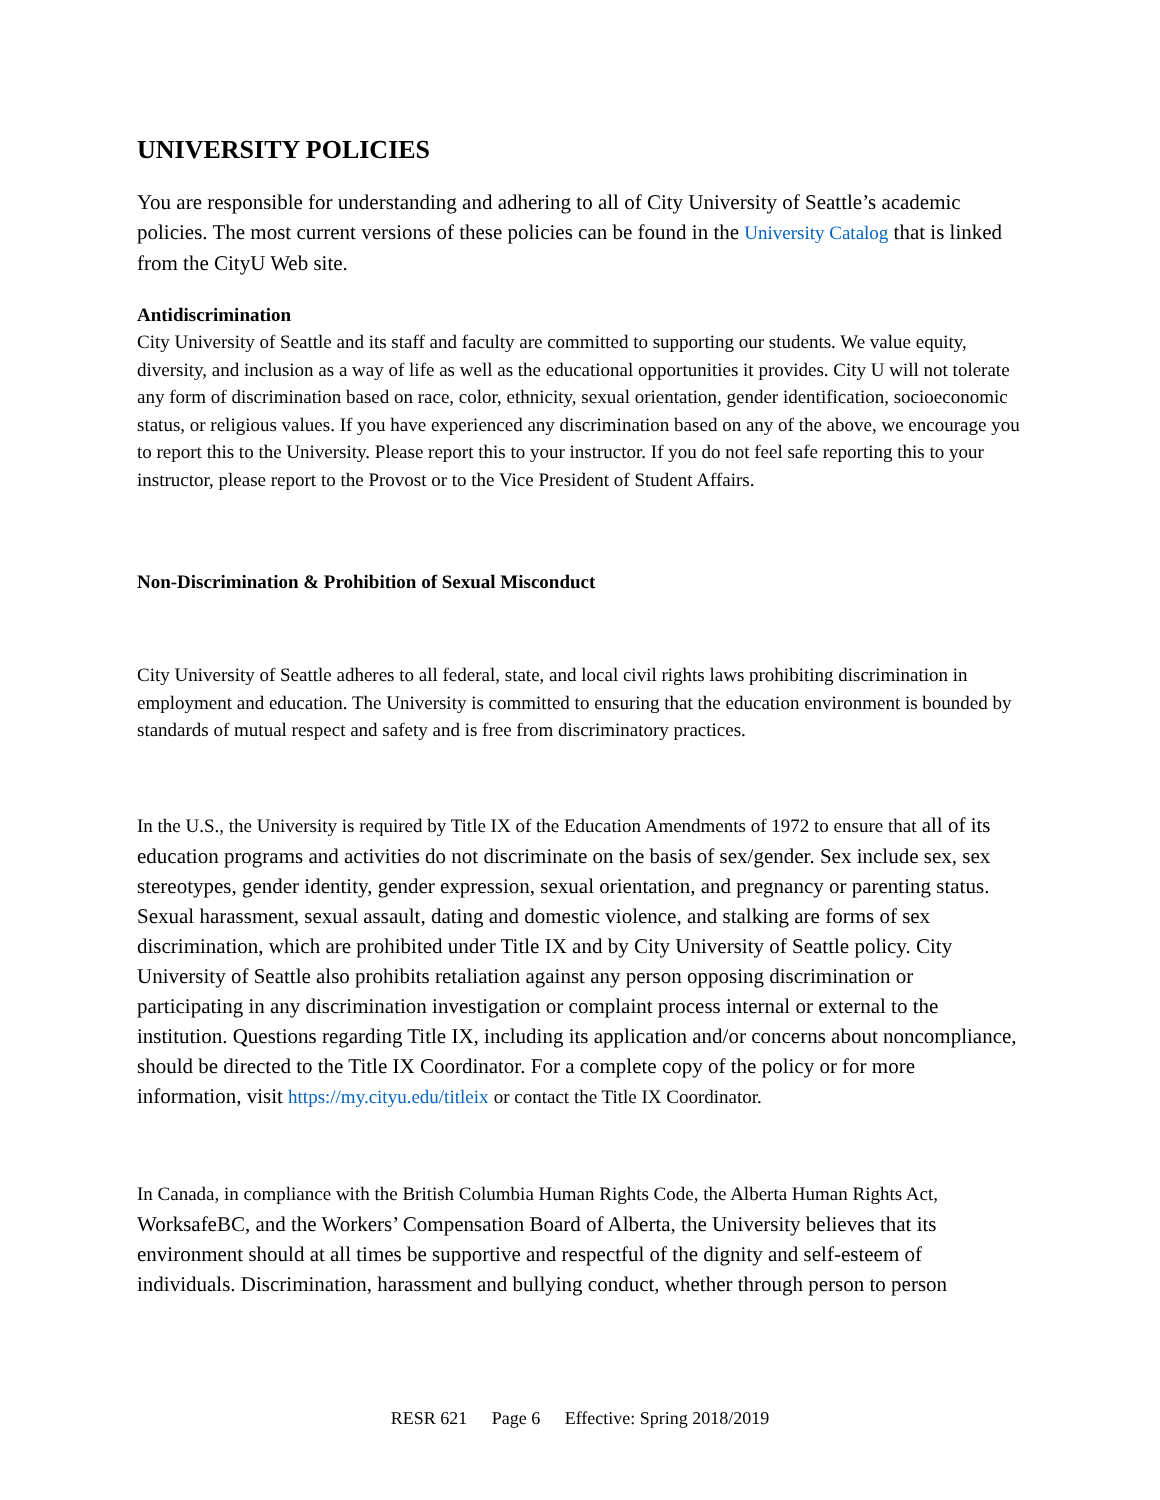UNIVERSITY POLICIES
You are responsible for understanding and adhering to all of City University of Seattle’s academic policies. The most current versions of these policies can be found in the University Catalog that is linked from the CityU Web site.
Antidiscrimination
City University of Seattle and its staff and faculty are committed to supporting our students. We value equity, diversity, and inclusion as a way of life as well as the educational opportunities it provides. City U will not tolerate any form of discrimination based on race, color, ethnicity, sexual orientation, gender identification, socioeconomic status, or religious values. If you have experienced any discrimination based on any of the above, we encourage you to report this to the University. Please report this to your instructor. If you do not feel safe reporting this to your instructor, please report to the Provost or to the Vice President of Student Affairs.
Non-Discrimination & Prohibition of Sexual Misconduct
City University of Seattle adheres to all federal, state, and local civil rights laws prohibiting discrimination in employment and education. The University is committed to ensuring that the education environment is bounded by standards of mutual respect and safety and is free from discriminatory practices.
In the U.S., the University is required by Title IX of the Education Amendments of 1972 to ensure that all of its education programs and activities do not discriminate on the basis of sex/gender. Sex include sex, sex stereotypes, gender identity, gender expression, sexual orientation, and pregnancy or parenting status. Sexual harassment, sexual assault, dating and domestic violence, and stalking are forms of sex discrimination, which are prohibited under Title IX and by City University of Seattle policy. City University of Seattle also prohibits retaliation against any person opposing discrimination or participating in any discrimination investigation or complaint process internal or external to the institution. Questions regarding Title IX, including its application and/or concerns about noncompliance, should be directed to the Title IX Coordinator. For a complete copy of the policy or for more information, visit https://my.cityu.edu/titleix or contact the Title IX Coordinator.
In Canada, in compliance with the British Columbia Human Rights Code, the Alberta Human Rights Act, WorksafeBC, and the Workers’ Compensation Board of Alberta, the University believes that its environment should at all times be supportive and respectful of the dignity and self-esteem of individuals. Discrimination, harassment and bullying conduct, whether through person to person
RESR 621 Page 6 Effective: Spring 2018/2019